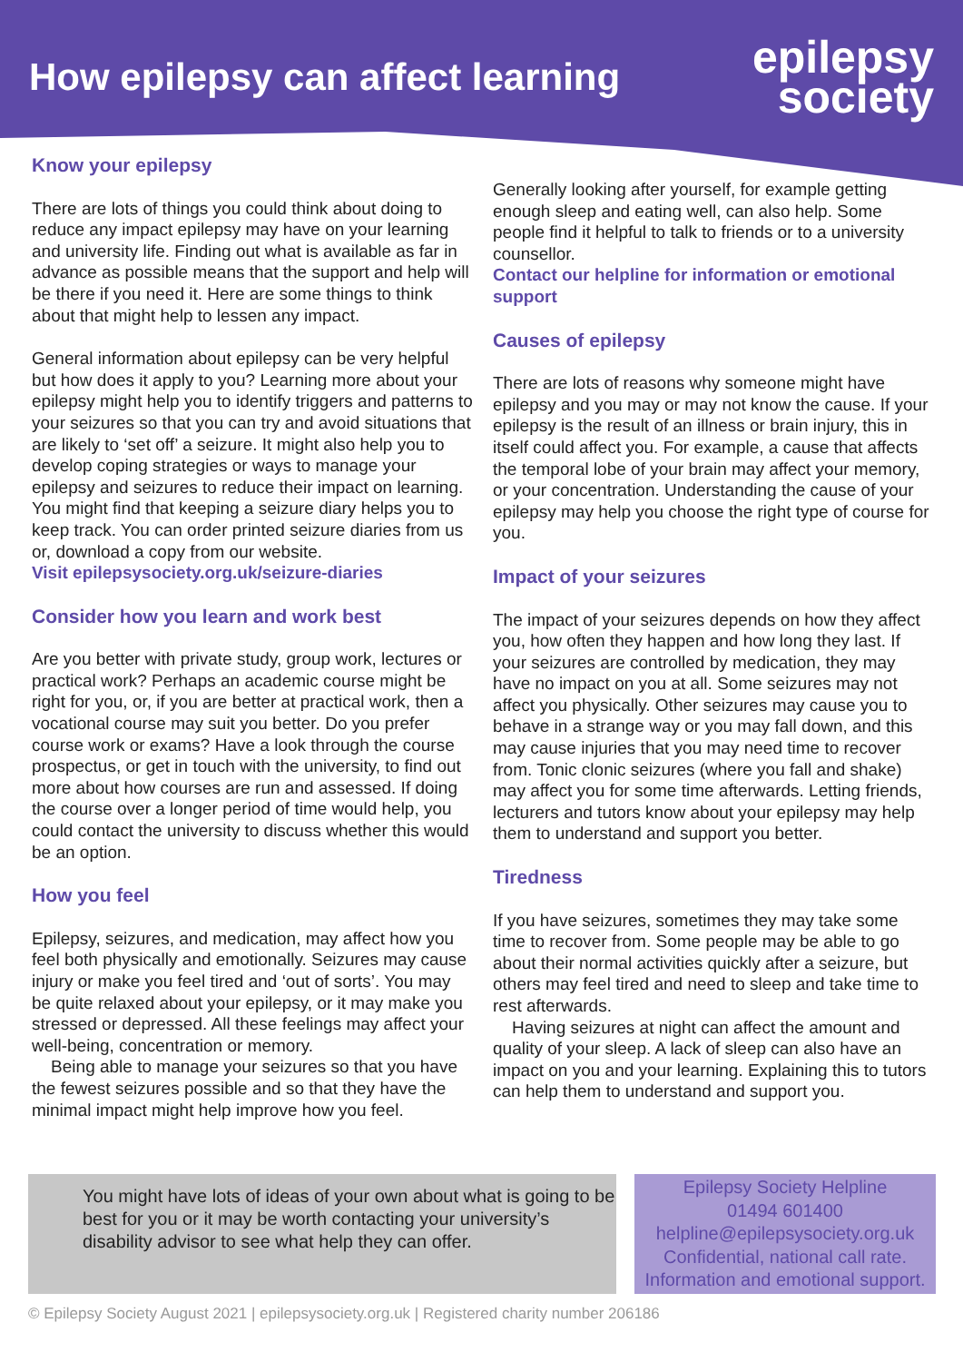How epilepsy can affect learning
epilepsy
society
Know your epilepsy
There are lots of things you could think about doing to reduce any impact epilepsy may have on your learning and university life. Finding out what is available as far in advance as possible means that the support and help will be there if you need it. Here are some things to think about that might help to lessen any impact.
General information about epilepsy can be very helpful but how does it apply to you? Learning more about your epilepsy might help you to identify triggers and patterns to your seizures so that you can try and avoid situations that are likely to ‘set off’ a seizure. It might also help you to develop coping strategies or ways to manage your epilepsy and seizures to reduce their impact on learning. You might find that keeping a seizure diary helps you to keep track. You can order printed seizure diaries from us or, download a copy from our website.
Visit epilepsysociety.org.uk/seizure-diaries
Consider how you learn and work best
Are you better with private study, group work, lectures or practical work? Perhaps an academic course might be right for you, or, if you are better at practical work, then a vocational course may suit you better. Do you prefer course work or exams? Have a look through the course prospectus, or get in touch with the university, to find out more about how courses are run and assessed. If doing the course over a longer period of time would help, you could contact the university to discuss whether this would be an option.
How you feel
Epilepsy, seizures, and medication, may affect how you feel both physically and emotionally. Seizures may cause injury or make you feel tired and ‘out of sorts’. You may be quite relaxed about your epilepsy, or it may make you stressed or depressed. All these feelings may affect your well-being, concentration or memory.
Being able to manage your seizures so that you have the fewest seizures possible and so that they have the minimal impact might help improve how you feel.
Generally looking after yourself, for example getting enough sleep and eating well, can also help. Some people find it helpful to talk to friends or to a university counsellor.
Contact our helpline for information or emotional support
Causes of epilepsy
There are lots of reasons why someone might have epilepsy and you may or may not know the cause. If your epilepsy is the result of an illness or brain injury, this in itself could affect you. For example, a cause that affects the temporal lobe of your brain may affect your memory, or your concentration. Understanding the cause of your epilepsy may help you choose the right type of course for you.
Impact of your seizures
The impact of your seizures depends on how they affect you, how often they happen and how long they last. If your seizures are controlled by medication, they may have no impact on you at all. Some seizures may not affect you physically. Other seizures may cause you to behave in a strange way or you may fall down, and this may cause injuries that you may need time to recover from. Tonic clonic seizures (where you fall and shake) may affect you for some time afterwards. Letting friends, lecturers and tutors know about your epilepsy may help them to understand and support you better.
Tiredness
If you have seizures, sometimes they may take some time to recover from. Some people may be able to go about their normal activities quickly after a seizure, but others may feel tired and need to sleep and take time to rest afterwards.
Having seizures at night can affect the amount and quality of your sleep. A lack of sleep can also have an impact on you and your learning. Explaining this to tutors can help them to understand and support you.
You might have lots of ideas of your own about what is going to be best for you or it may be worth contacting your university’s disability advisor to see what help they can offer.
Epilepsy Society Helpline
01494 601400
helpline@epilepsysociety.org.uk
Confidential, national call rate.
Information and emotional support.
© Epilepsy Society August 2021 | epilepsysociety.org.uk | Registered charity number 206186